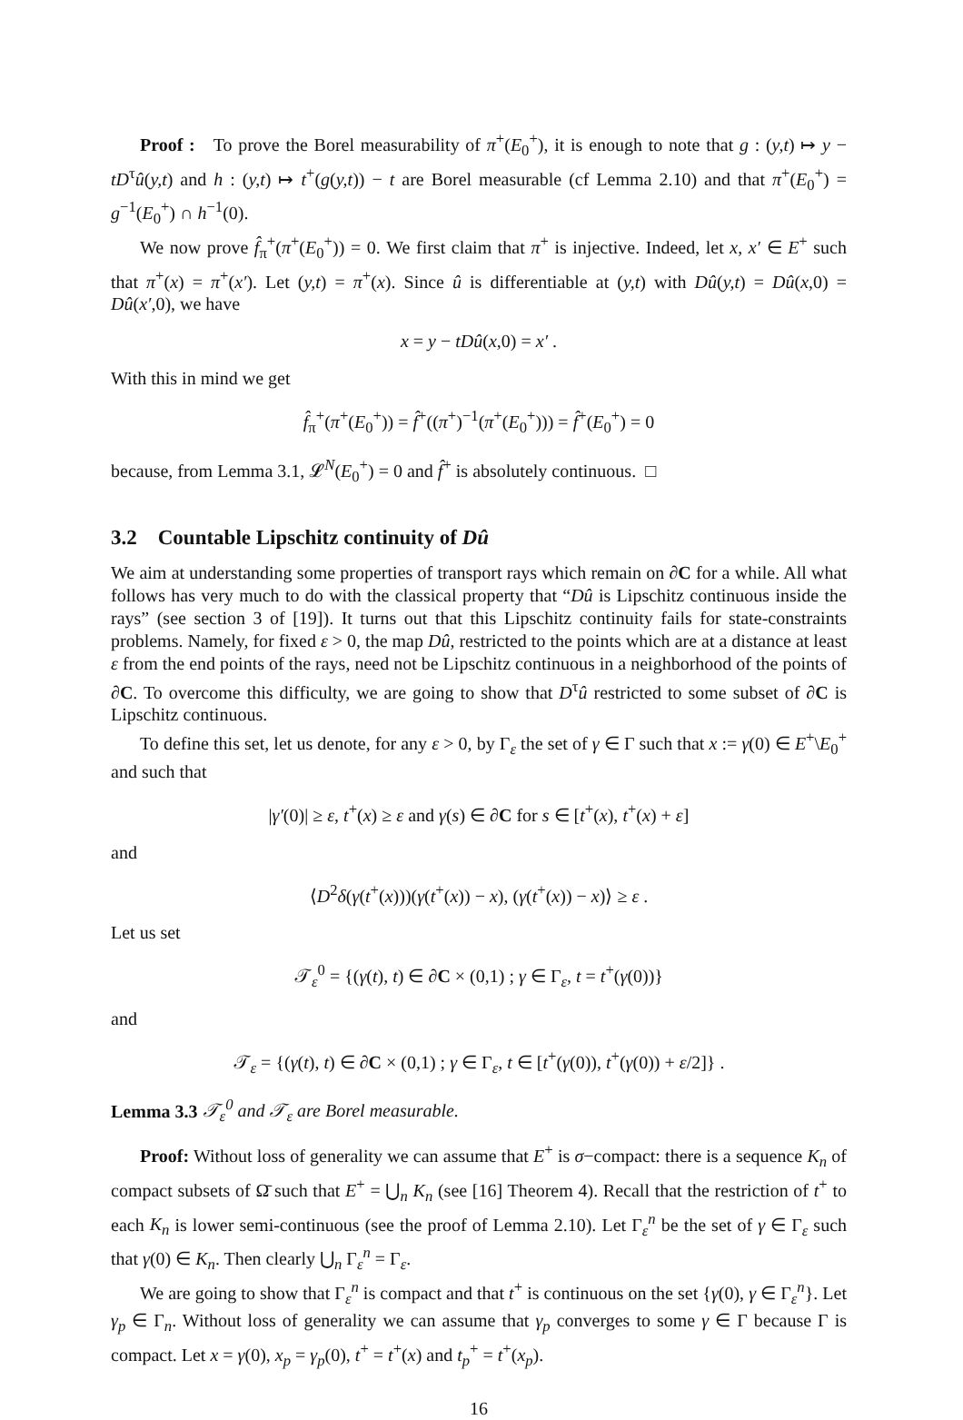Proof : To prove the Borel measurability of π<sup>+</sup>(E<sub>0</sub><sup>+</sup>), it is enough to note that g : (y,t) ↦ y − tD<sup>τ</sup>û(y,t) and h : (y,t) ↦ t<sup>+</sup>(g(y,t)) − t are Borel measurable (cf Lemma 2.10) and that π<sup>+</sup>(E<sub>0</sub><sup>+</sup>) = g<sup>−1</sup>(E<sub>0</sub><sup>+</sup>) ∩ h<sup>−1</sup>(0).
We now prove f̂<sub>π</sub><sup>+</sup>(π<sup>+</sup>(E<sub>0</sub><sup>+</sup>)) = 0. We first claim that π<sup>+</sup> is injective. Indeed, let x, x′ ∈ E<sup>+</sup> such that π<sup>+</sup>(x) = π<sup>+</sup>(x′). Let (y,t) = π<sup>+</sup>(x). Since û is differentiable at (y,t) with Dû(y,t) = Dû(x,0) = Dû(x′,0), we have
x = y − tDû(x,0) = x′ .
With this in mind we get
f̂<sub>π</sub><sup>+</sup>(π<sup>+</sup>(E<sub>0</sub><sup>+</sup>)) = f̂<sup>+</sup>((π<sup>+</sup>)<sup>−1</sup>(π<sup>+</sup>(E<sub>0</sub><sup>+</sup>))) = f̂<sup>+</sup>(E<sub>0</sub><sup>+</sup>) = 0
because, from Lemma 3.1, 𝓛<sup>N</sup>(E<sub>0</sub><sup>+</sup>) = 0 and f̂<sup>+</sup> is absolutely continuous. □
3.2 Countable Lipschitz continuity of Dû
We aim at understanding some properties of transport rays which remain on ∂C for a while. All what follows has very much to do with the classical property that “Dû is Lipschitz continuous inside the rays” (see section 3 of [19]). It turns out that this Lipschitz continuity fails for state-constraints problems. Namely, for fixed ε > 0, the map Dû, restricted to the points which are at a distance at least ε from the end points of the rays, need not be Lipschitz continuous in a neighborhood of the points of ∂C. To overcome this difficulty, we are going to show that D<sup>τ</sup>û restricted to some subset of ∂C is Lipschitz continuous.
To define this set, let us denote, for any ε > 0, by Γ<sub>ε</sub> the set of γ ∈ Γ such that x := γ(0) ∈ E<sup>+</sup>\E<sub>0</sub><sup>+</sup> and such that
|γ′(0)| ≥ ε, t<sup>+</sup>(x) ≥ ε and γ(s) ∈ ∂C for s ∈ [t<sup>+</sup>(x), t<sup>+</sup>(x) + ε]
and
⟨D<sup>2</sup>δ(γ(t<sup>+</sup>(x)))(γ(t<sup>+</sup>(x)) − x), (γ(t<sup>+</sup>(x)) − x)⟩ ≥ ε .
Let us set
𝒯<sub>ε</sub><sup>0</sup> = {(γ(t), t) ∈ ∂C × (0,1) ; γ ∈ Γ<sub>ε</sub>, t = t<sup>+</sup>(γ(0))}
and
𝒯<sub>ε</sub> = {(γ(t), t) ∈ ∂C × (0,1) ; γ ∈ Γ<sub>ε</sub>, t ∈ [t<sup>+</sup>(γ(0)), t<sup>+</sup>(γ(0)) + ε/2]} .
Lemma 3.3 𝒯<sub>ε</sub><sup>0</sup> and 𝒯<sub>ε</sub> are Borel measurable.
Proof: Without loss of generality we can assume that E<sup>+</sup> is σ−compact: there is a sequence K<sub>n</sub> of compact subsets of Ω̄ such that E<sup>+</sup> = ⋃<sub>n</sub> K<sub>n</sub> (see [16] Theorem 4). Recall that the restriction of t<sup>+</sup> to each K<sub>n</sub> is lower semi-continuous (see the proof of Lemma 2.10). Let Γ<sub>ε</sub><sup>n</sup> be the set of γ ∈ Γ<sub>ε</sub> such that γ(0) ∈ K<sub>n</sub>. Then clearly ⋃<sub>n</sub> Γ<sub>ε</sub><sup>n</sup> = Γ<sub>ε</sub>.
We are going to show that Γ<sub>ε</sub><sup>n</sup> is compact and that t<sup>+</sup> is continuous on the set {γ(0), γ ∈ Γ<sub>ε</sub><sup>n</sup>}. Let γ<sub>p</sub> ∈ Γ<sub>n</sub>. Without loss of generality we can assume that γ<sub>p</sub> converges to some γ ∈ Γ because Γ is compact. Let x = γ(0), x<sub>p</sub> = γ<sub>p</sub>(0), t<sup>+</sup> = t<sup>+</sup>(x) and t<sub>p</sub><sup>+</sup> = t<sup>+</sup>(x<sub>p</sub>).
16